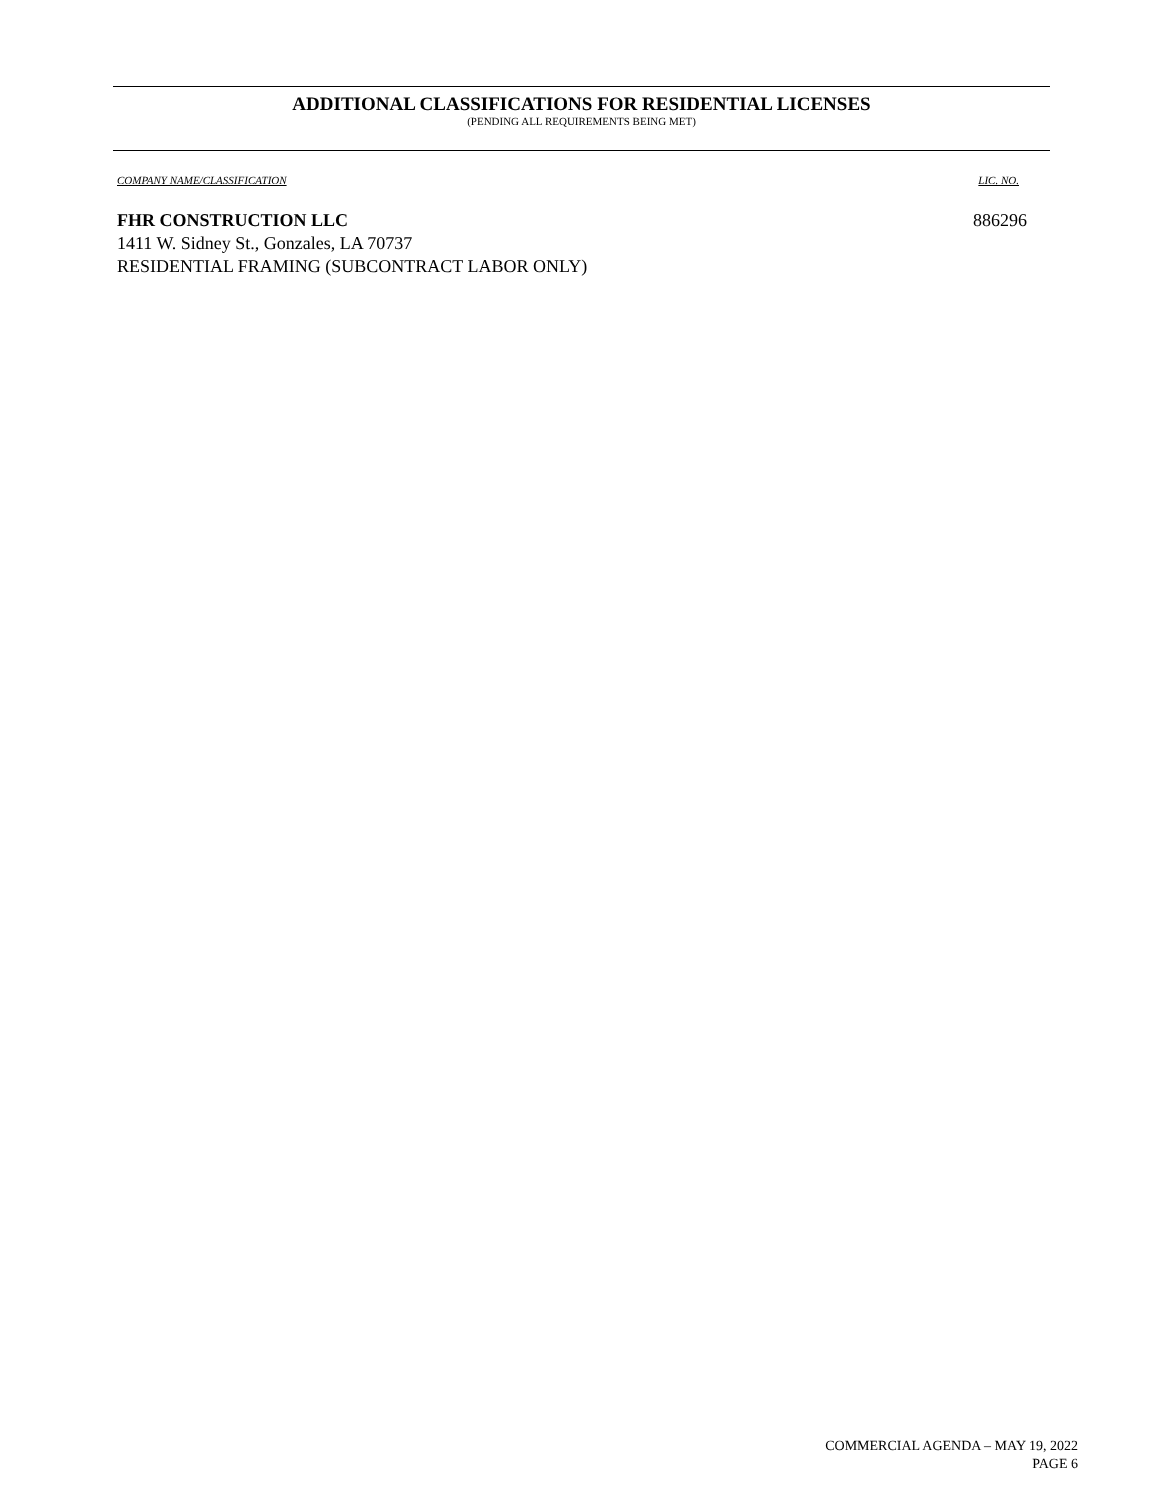ADDITIONAL CLASSIFICATIONS FOR RESIDENTIAL LICENSES
(PENDING ALL REQUIREMENTS BEING MET)
COMPANY NAME/CLASSIFICATION LIC. NO.
FHR CONSTRUCTION LLC 886296
1411 W. Sidney St., Gonzales, LA 70737
RESIDENTIAL FRAMING (SUBCONTRACT LABOR ONLY)
COMMERCIAL AGENDA – MAY 19, 2022
PAGE 6